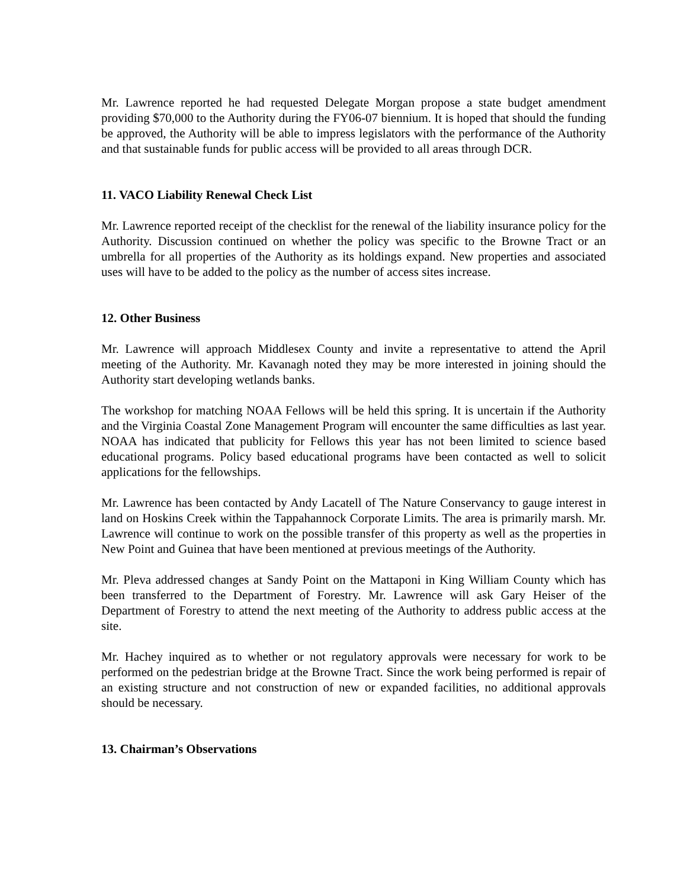Mr. Lawrence reported he had requested Delegate Morgan propose a state budget amendment providing $70,000 to the Authority during the FY06-07 biennium. It is hoped that should the funding be approved, the Authority will be able to impress legislators with the performance of the Authority and that sustainable funds for public access will be provided to all areas through DCR.
11. VACO Liability Renewal Check List
Mr. Lawrence reported receipt of the checklist for the renewal of the liability insurance policy for the Authority. Discussion continued on whether the policy was specific to the Browne Tract or an umbrella for all properties of the Authority as its holdings expand. New properties and associated uses will have to be added to the policy as the number of access sites increase.
12. Other Business
Mr. Lawrence will approach Middlesex County and invite a representative to attend the April meeting of the Authority. Mr. Kavanagh noted they may be more interested in joining should the Authority start developing wetlands banks.
The workshop for matching NOAA Fellows will be held this spring. It is uncertain if the Authority and the Virginia Coastal Zone Management Program will encounter the same difficulties as last year. NOAA has indicated that publicity for Fellows this year has not been limited to science based educational programs. Policy based educational programs have been contacted as well to solicit applications for the fellowships.
Mr. Lawrence has been contacted by Andy Lacatell of The Nature Conservancy to gauge interest in land on Hoskins Creek within the Tappahannock Corporate Limits. The area is primarily marsh. Mr. Lawrence will continue to work on the possible transfer of this property as well as the properties in New Point and Guinea that have been mentioned at previous meetings of the Authority.
Mr. Pleva addressed changes at Sandy Point on the Mattaponi in King William County which has been transferred to the Department of Forestry. Mr. Lawrence will ask Gary Heiser of the Department of Forestry to attend the next meeting of the Authority to address public access at the site.
Mr. Hachey inquired as to whether or not regulatory approvals were necessary for work to be performed on the pedestrian bridge at the Browne Tract. Since the work being performed is repair of an existing structure and not construction of new or expanded facilities, no additional approvals should be necessary.
13. Chairman’s Observations